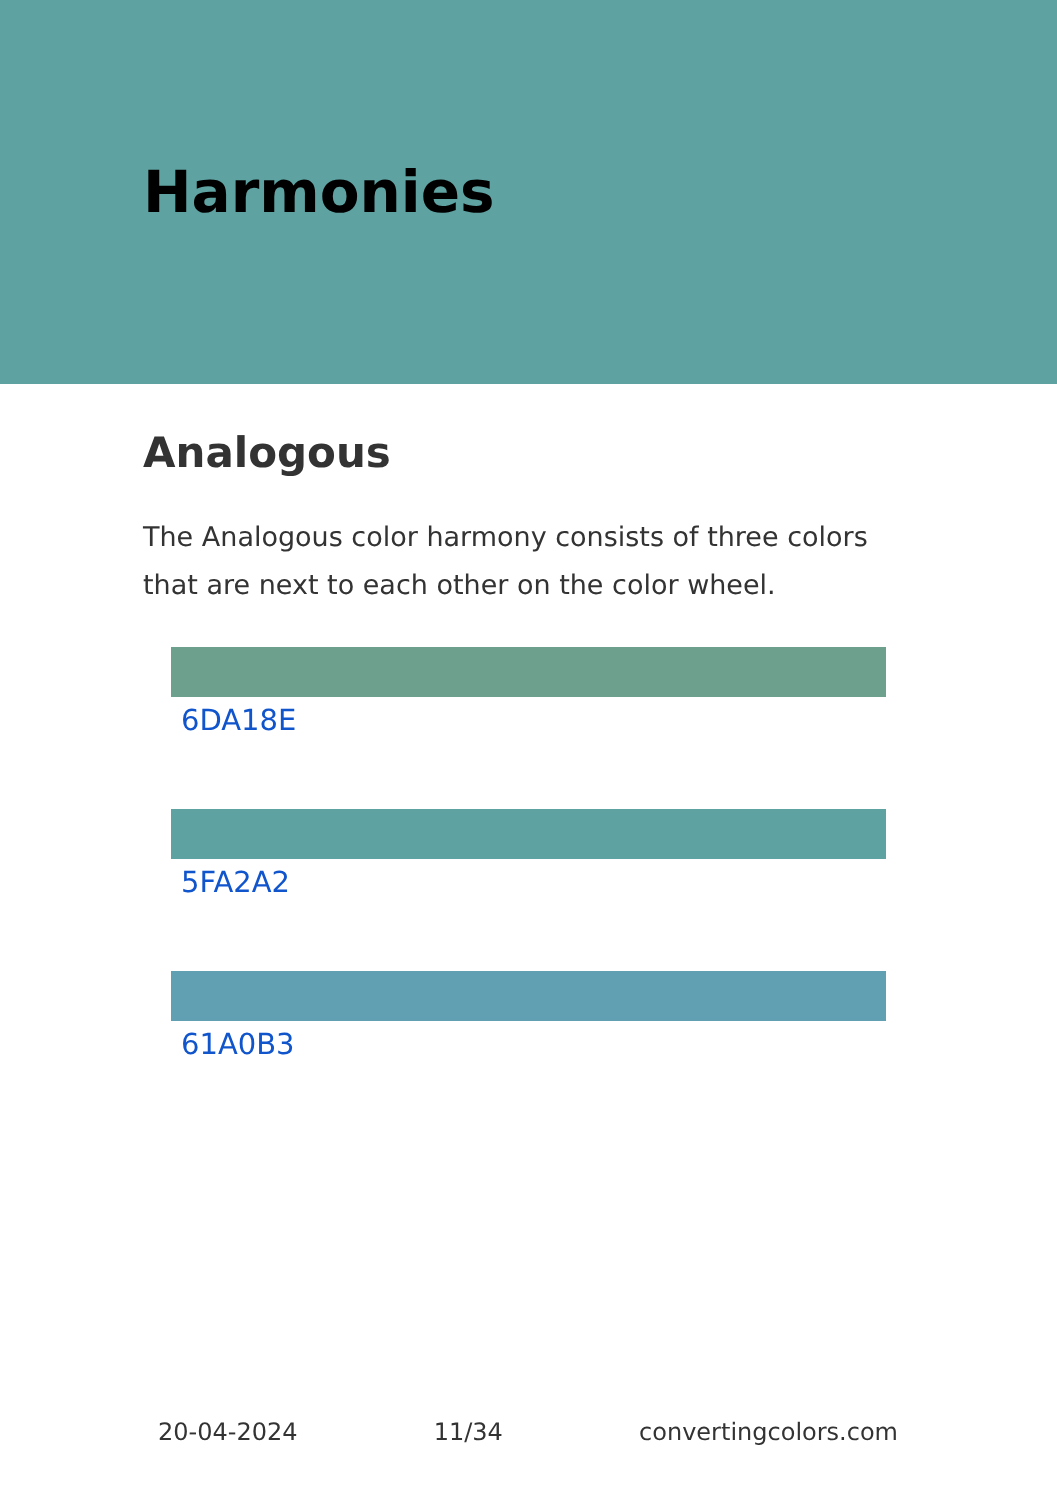Harmonies
Analogous
The Analogous color harmony consists of three colors that are next to each other on the color wheel.
6DA18E
5FA2A2
61A0B3
20-04-2024 11/34 convertingcolors.com